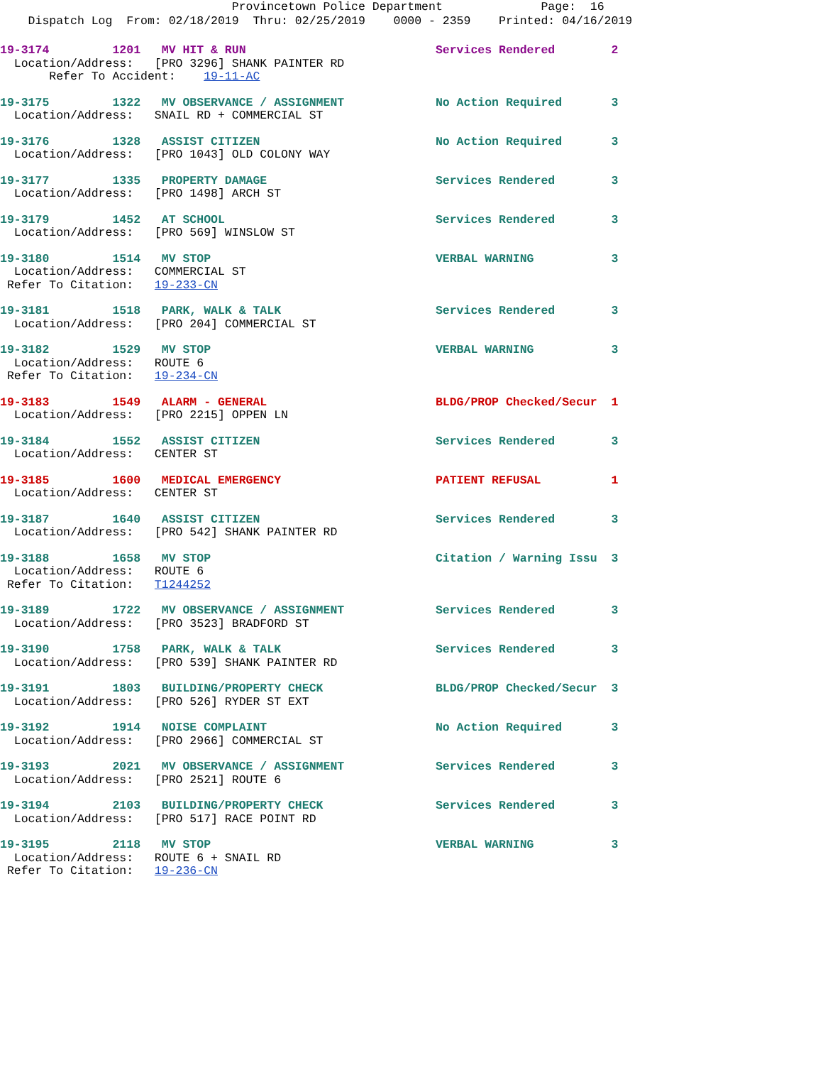Provincetown Police Department Page: 16 Dispatch Log From: 02/18/2019 Thru: 02/25/2019 0000 - 2359 Printed: 04/16/2019
19-3174 1201 MV HIT & RUN Services Rendered 2
Location/Address: [PRO 3296] SHANK PAINTER RD
Refer To Accident: 19-11-AC
19-3175 1322 MV OBSERVANCE / ASSIGNMENT No Action Required 3
Location/Address: SNAIL RD + COMMERCIAL ST
19-3176 1328 ASSIST CITIZEN No Action Required 3
Location/Address: [PRO 1043] OLD COLONY WAY
19-3177 1335 PROPERTY DAMAGE Services Rendered 3
Location/Address: [PRO 1498] ARCH ST
19-3179 1452 AT SCHOOL Services Rendered 3
Location/Address: [PRO 569] WINSLOW ST
19-3180 1514 MV STOP VERBAL WARNING 3
Location/Address: COMMERCIAL ST
Refer To Citation: 19-233-CN
19-3181 1518 PARK, WALK & TALK Services Rendered 3
Location/Address: [PRO 204] COMMERCIAL ST
19-3182 1529 MV STOP VERBAL WARNING 3
Location/Address: ROUTE 6
Refer To Citation: 19-234-CN
19-3183 1549 ALARM - GENERAL BLDG/PROP Checked/Secur 1
Location/Address: [PRO 2215] OPPEN LN
19-3184 1552 ASSIST CITIZEN Services Rendered 3
Location/Address: CENTER ST
19-3185 1600 MEDICAL EMERGENCY PATIENT REFUSAL 1
Location/Address: CENTER ST
19-3187 1640 ASSIST CITIZEN Services Rendered 3
Location/Address: [PRO 542] SHANK PAINTER RD
19-3188 1658 MV STOP Citation / Warning Issu 3
Location/Address: ROUTE 6
Refer To Citation: T1244252
19-3189 1722 MV OBSERVANCE / ASSIGNMENT Services Rendered 3
Location/Address: [PRO 3523] BRADFORD ST
19-3190 1758 PARK, WALK & TALK Services Rendered 3
Location/Address: [PRO 539] SHANK PAINTER RD
19-3191 1803 BUILDING/PROPERTY CHECK BLDG/PROP Checked/Secur 3
Location/Address: [PRO 526] RYDER ST EXT
19-3192 1914 NOISE COMPLAINT No Action Required 3
Location/Address: [PRO 2966] COMMERCIAL ST
19-3193 2021 MV OBSERVANCE / ASSIGNMENT Services Rendered 3
Location/Address: [PRO 2521] ROUTE 6
19-3194 2103 BUILDING/PROPERTY CHECK Services Rendered 3
Location/Address: [PRO 517] RACE POINT RD
19-3195 2118 MV STOP VERBAL WARNING 3
Location/Address: ROUTE 6 + SNAIL RD
Refer To Citation: 19-236-CN